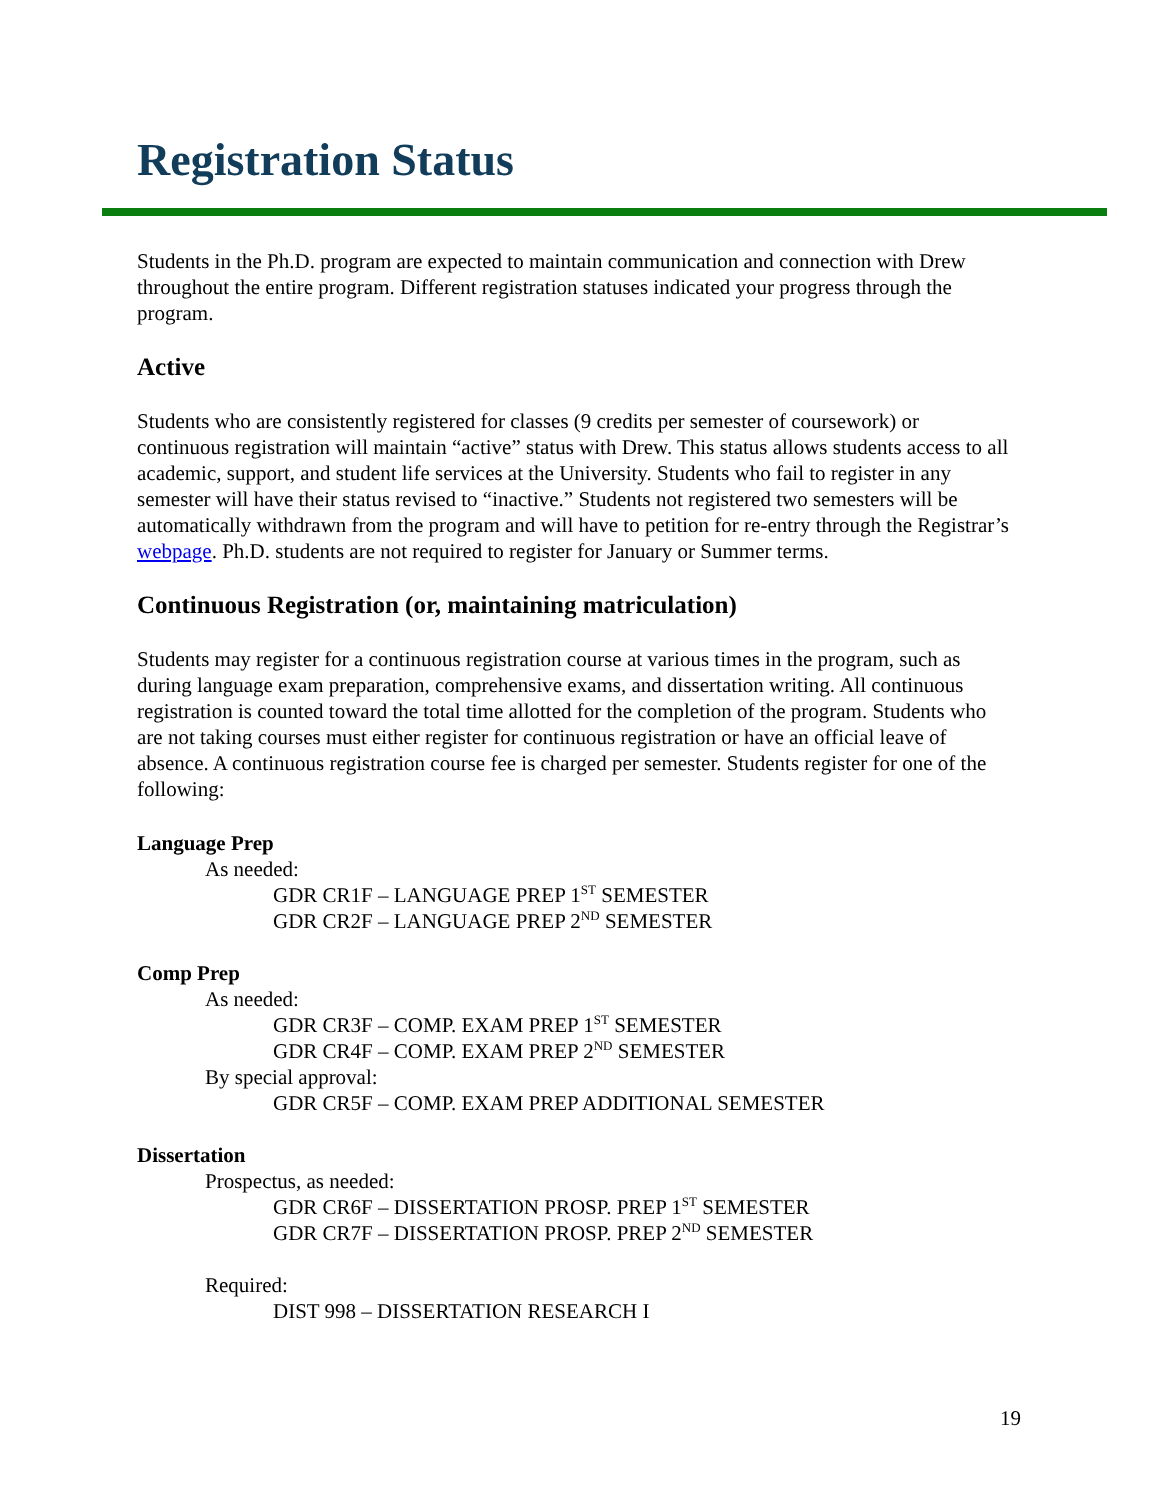Registration Status
Students in the Ph.D. program are expected to maintain communication and connection with Drew throughout the entire program. Different registration statuses indicated your progress through the program.
Active
Students who are consistently registered for classes (9 credits per semester of coursework) or continuous registration will maintain “active” status with Drew. This status allows students access to all academic, support, and student life services at the University. Students who fail to register in any semester will have their status revised to “inactive.” Students not registered two semesters will be automatically withdrawn from the program and will have to petition for re-entry through the Registrar’s webpage. Ph.D. students are not required to register for January or Summer terms.
Continuous Registration (or, maintaining matriculation)
Students may register for a continuous registration course at various times in the program, such as during language exam preparation, comprehensive exams, and dissertation writing. All continuous registration is counted toward the total time allotted for the completion of the program. Students who are not taking courses must either register for continuous registration or have an official leave of absence. A continuous registration course fee is charged per semester. Students register for one of the following:
Language Prep
As needed:
GDR CR1F – LANGUAGE PREP 1<sup>ST</sup> SEMESTER
GDR CR2F – LANGUAGE PREP 2<sup>ND</sup> SEMESTER
Comp Prep
As needed:
GDR CR3F – COMP. EXAM PREP 1<sup>ST</sup> SEMESTER
GDR CR4F – COMP. EXAM PREP 2<sup>ND</sup> SEMESTER
By special approval:
GDR CR5F – COMP. EXAM PREP ADDITIONAL SEMESTER
Dissertation
Prospectus, as needed:
GDR CR6F – DISSERTATION PROSP. PREP 1<sup>ST</sup> SEMESTER
GDR CR7F – DISSERTATION PROSP. PREP 2<sup>ND</sup> SEMESTER
Required:
DIST 998 – DISSERTATION RESEARCH I
19